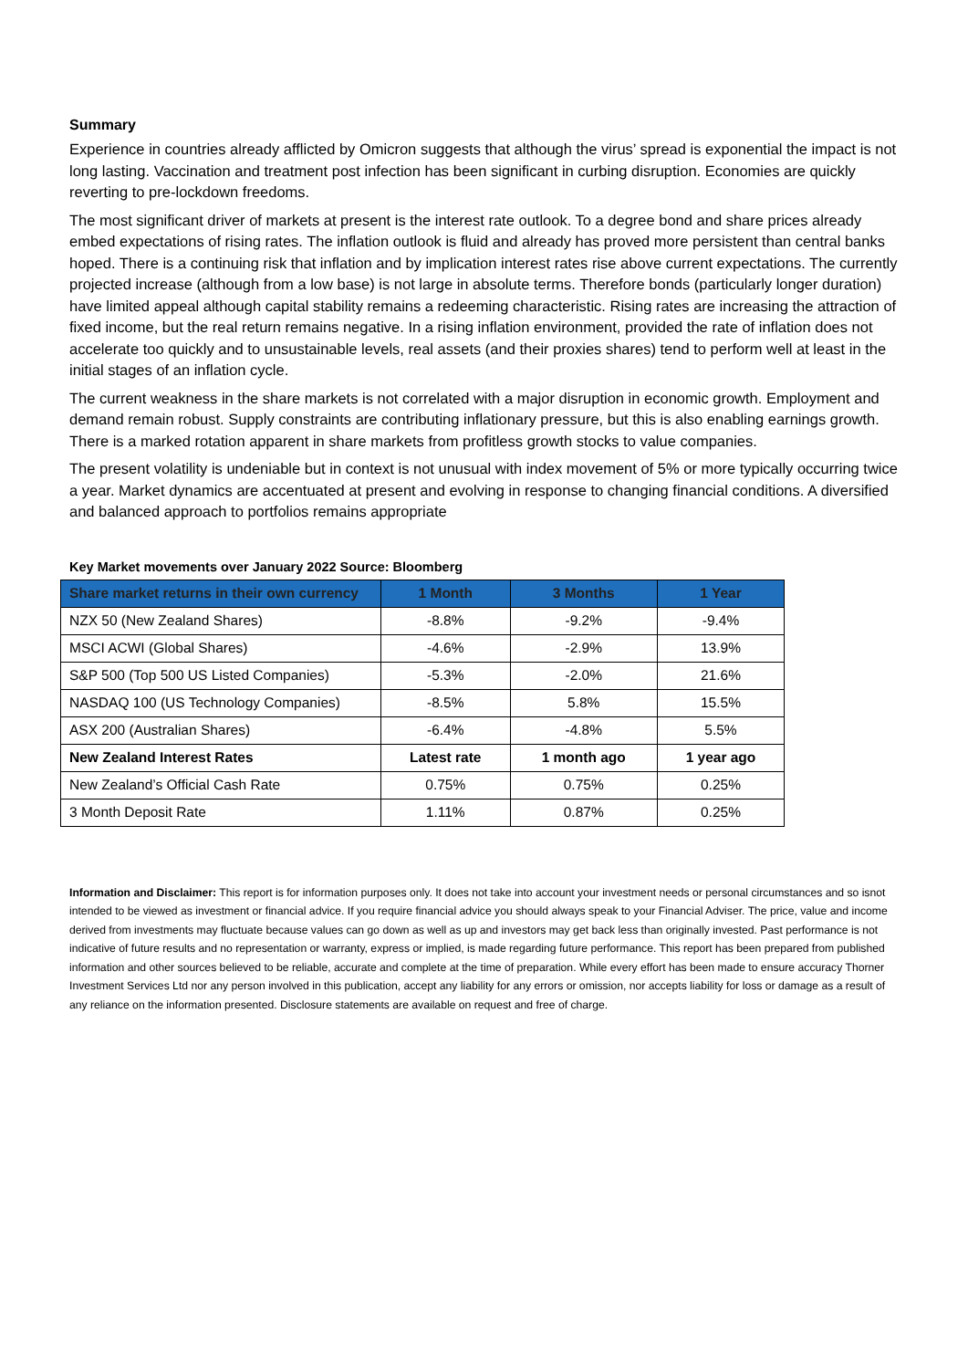Summary
Experience in countries already afflicted by Omicron suggests that although the virus’ spread is exponential the impact is not long lasting. Vaccination and treatment post infection has been significant in curbing disruption. Economies are quickly reverting to pre-lockdown freedoms.
The most significant driver of markets at present is the interest rate outlook. To a degree bond and share prices already embed expectations of rising rates. The inflation outlook is fluid and already has proved more persistent than central banks hoped. There is a continuing risk that inflation and by implication interest rates rise above current expectations. The currently projected increase (although from a low base) is not large in absolute terms. Therefore bonds (particularly longer duration) have limited appeal although capital stability remains a redeeming characteristic. Rising rates are increasing the attraction of fixed income, but the real return remains negative. In a rising inflation environment, provided the rate of inflation does not accelerate too quickly and to unsustainable levels, real assets (and their proxies shares) tend to perform well at least in the initial stages of an inflation cycle.
The current weakness in the share markets is not correlated with a major disruption in economic growth. Employment and demand remain robust. Supply constraints are contributing inflationary pressure, but this is also enabling earnings growth. There is a marked rotation apparent in share markets from profitless growth stocks to value companies.
The present volatility is undeniable but in context is not unusual with index movement of 5% or more typically occurring twice a year. Market dynamics are accentuated at present and evolving in response to changing financial conditions. A diversified and balanced approach to portfolios remains appropriate
Key Market movements over January 2022 Source: Bloomberg
| Share market returns in their own currency | 1 Month | 3 Months | 1 Year |
| --- | --- | --- | --- |
| NZX 50 (New Zealand Shares) | -8.8% | -9.2% | -9.4% |
| MSCI ACWI (Global Shares) | -4.6% | -2.9% | 13.9% |
| S&P 500 (Top 500 US Listed Companies) | -5.3% | -2.0% | 21.6% |
| NASDAQ 100 (US Technology Companies) | -8.5% | 5.8% | 15.5% |
| ASX 200 (Australian Shares) | -6.4% | -4.8% | 5.5% |
| New Zealand Interest Rates | Latest rate | 1 month ago | 1 year ago |
| New Zealand’s Official Cash Rate | 0.75% | 0.75% | 0.25% |
| 3 Month Deposit Rate | 1.11% | 0.87% | 0.25% |
Information and Disclaimer: This report is for information purposes only. It does not take into account your investment needs or personal circumstances and so isnot intended to be viewed as investment or financial advice. If you require financial advice you should always speak to your Financial Adviser. The price, value and income derived from investments may fluctuate because values can go down as well as up and investors may get back less than originally invested. Past performance is not indicative of future results and no representation or warranty, express or implied, is made regarding future performance. This report has been prepared from published information and other sources believed to be reliable, accurate and complete at the time of preparation. While every effort has been made to ensure accuracy Thorner Investment Services Ltd nor any person involved in this publication, accept any liability for any errors or omission, nor accepts liability for loss or damage as a result of any reliance on the information presented. Disclosure statements are available on request and free of charge.